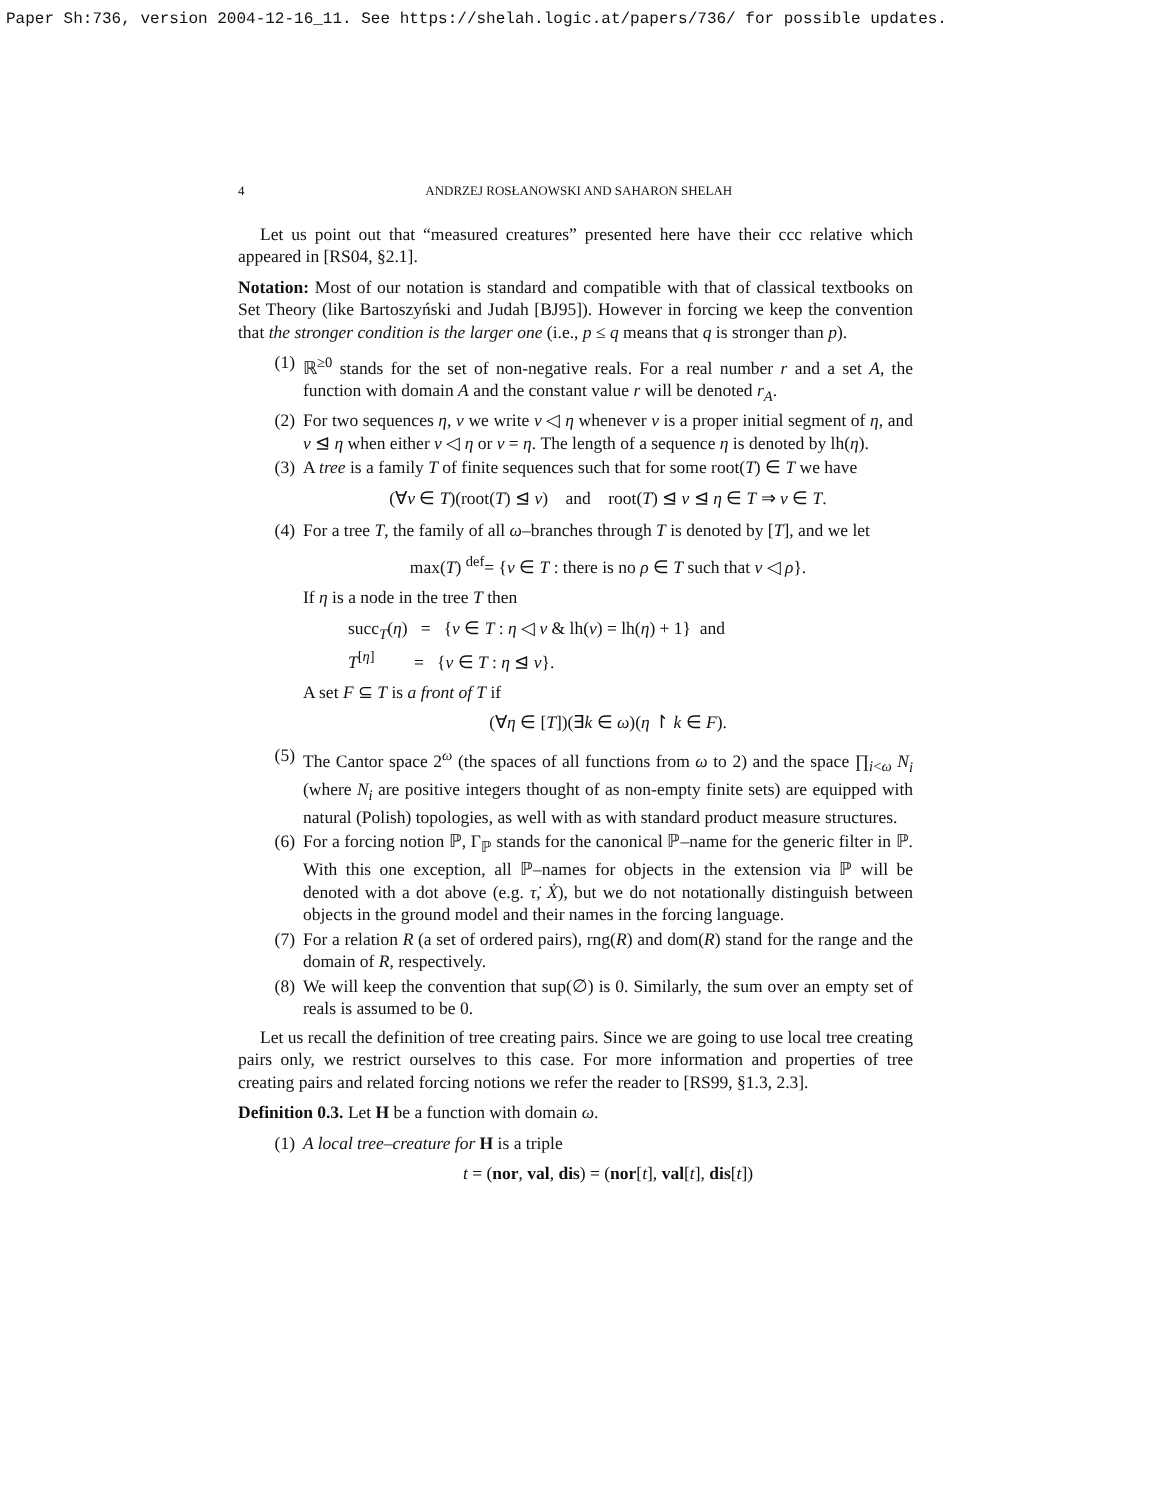Paper Sh:736, version 2004-12-16_11. See https://shelah.logic.at/papers/736/ for possible updates.
4 ANDRZEJ ROSŁANOWSKI AND SAHARON SHELAH
Let us point out that “measured creatures” presented here have their ccc relative which appeared in [RS04, §2.1].
Notation: Most of our notation is standard and compatible with that of classical textbooks on Set Theory (like Bartoszyński and Judah [BJ95]). However in forcing we keep the convention that the stronger condition is the larger one (i.e., p ≤ q means that q is stronger than p).
(1) ℝ<sup>≥0</sup> stands for the set of non-negative reals. For a real number r and a set A, the function with domain A and the constant value r will be denoted r<sub>A</sub>.
(2) For two sequences η, ν we write ν ◁ η whenever ν is a proper initial segment of η, and ν ⊴ η when either ν ◁ η or ν = η. The length of a sequence η is denoted by lh(η).
(3) A tree is a family T of finite sequences such that for some root(T) ∈ T we have
(∀ν ∈ T)(root(T) ⊴ ν) and root(T) ⊴ ν ⊴ η ∈ T ⇒ ν ∈ T.
(4) For a tree T, the family of all ω–branches through T is denoted by [T], and we let
max(T) <sup>def</sup>= {ν ∈ T : there is no ρ ∈ T such that ν ◁ ρ}.
If η is a node in the tree T then
succ<sub>T</sub>(η) = {ν ∈ T : η ◁ ν & lh(ν) = lh(η) + 1} and
T<sup>[η]</sup> = {ν ∈ T : η ⊴ ν}.
A set F ⊆ T is a front of T if
(∀η ∈ [T])(∃k ∈ ω)(η ↾ k ∈ F).
(5) The Cantor space 2<sup>ω</sup> (the spaces of all functions from ω to 2) and the space ∏<sub>i<ω</sub> N<sub>i</sub> (where N<sub>i</sub> are positive integers thought of as non-empty finite sets) are equipped with natural (Polish) topologies, as well with as with standard product measure structures.
(6) For a forcing notion ℙ, Γ<sub>ℙ</sub> stands for the canonical ℙ–name for the generic filter in ℙ. With this one exception, all ℙ–names for objects in the extension via ℙ will be denoted with a dot above (e.g. τ̇, Ẋ), but we do not notationally distinguish between objects in the ground model and their names in the forcing language.
(7) For a relation R (a set of ordered pairs), rng(R) and dom(R) stand for the range and the domain of R, respectively.
(8) We will keep the convention that sup(∅) is 0. Similarly, the sum over an empty set of reals is assumed to be 0.
Let us recall the definition of tree creating pairs. Since we are going to use local tree creating pairs only, we restrict ourselves to this case. For more information and properties of tree creating pairs and related forcing notions we refer the reader to [RS99, §1.3, 2.3].
Definition 0.3. Let H be a function with domain ω.
(1) A local tree–creature for H is a triple
t = (nor, val, dis) = (nor[t], val[t], dis[t])